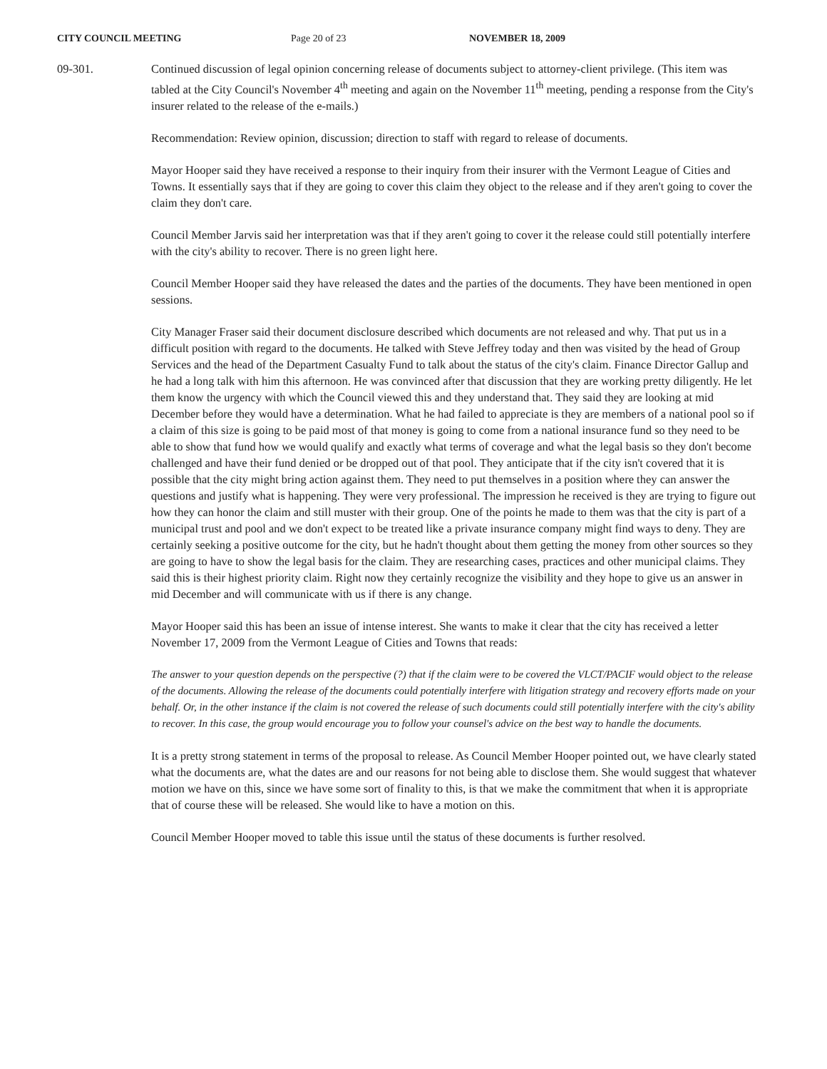CITY COUNCIL MEETING Page 20 of 23 NOVEMBER 18, 2009
09-301. Continued discussion of legal opinion concerning release of documents subject to attorney-client privilege. (This item was tabled at the City Council's November 4<sup>th</sup> meeting and again on the November 11<sup>th</sup> meeting, pending a response from the City's insurer related to the release of the e-mails.)
Recommendation: Review opinion, discussion; direction to staff with regard to release of documents.
Mayor Hooper said they have received a response to their inquiry from their insurer with the Vermont League of Cities and Towns. It essentially says that if they are going to cover this claim they object to the release and if they aren't going to cover the claim they don't care.
Council Member Jarvis said her interpretation was that if they aren't going to cover it the release could still potentially interfere with the city's ability to recover. There is no green light here.
Council Member Hooper said they have released the dates and the parties of the documents. They have been mentioned in open sessions.
City Manager Fraser said their document disclosure described which documents are not released and why. That put us in a difficult position with regard to the documents. He talked with Steve Jeffrey today and then was visited by the head of Group Services and the head of the Department Casualty Fund to talk about the status of the city's claim. Finance Director Gallup and he had a long talk with him this afternoon. He was convinced after that discussion that they are working pretty diligently. He let them know the urgency with which the Council viewed this and they understand that. They said they are looking at mid December before they would have a determination. What he had failed to appreciate is they are members of a national pool so if a claim of this size is going to be paid most of that money is going to come from a national insurance fund so they need to be able to show that fund how we would qualify and exactly what terms of coverage and what the legal basis so they don't become challenged and have their fund denied or be dropped out of that pool. They anticipate that if the city isn't covered that it is possible that the city might bring action against them. They need to put themselves in a position where they can answer the questions and justify what is happening. They were very professional. The impression he received is they are trying to figure out how they can honor the claim and still muster with their group. One of the points he made to them was that the city is part of a municipal trust and pool and we don't expect to be treated like a private insurance company might find ways to deny. They are certainly seeking a positive outcome for the city, but he hadn't thought about them getting the money from other sources so they are going to have to show the legal basis for the claim. They are researching cases, practices and other municipal claims. They said this is their highest priority claim. Right now they certainly recognize the visibility and they hope to give us an answer in mid December and will communicate with us if there is any change.
Mayor Hooper said this has been an issue of intense interest. She wants to make it clear that the city has received a letter November 17, 2009 from the Vermont League of Cities and Towns that reads:
The answer to your question depends on the perspective (?) that if the claim were to be covered the VLCT/PACIF would object to the release of the documents. Allowing the release of the documents could potentially interfere with litigation strategy and recovery efforts made on your behalf. Or, in the other instance if the claim is not covered the release of such documents could still potentially interfere with the city's ability to recover. In this case, the group would encourage you to follow your counsel's advice on the best way to handle the documents.
It is a pretty strong statement in terms of the proposal to release. As Council Member Hooper pointed out, we have clearly stated what the documents are, what the dates are and our reasons for not being able to disclose them. She would suggest that whatever motion we have on this, since we have some sort of finality to this, is that we make the commitment that when it is appropriate that of course these will be released. She would like to have a motion on this.
Council Member Hooper moved to table this issue until the status of these documents is further resolved.